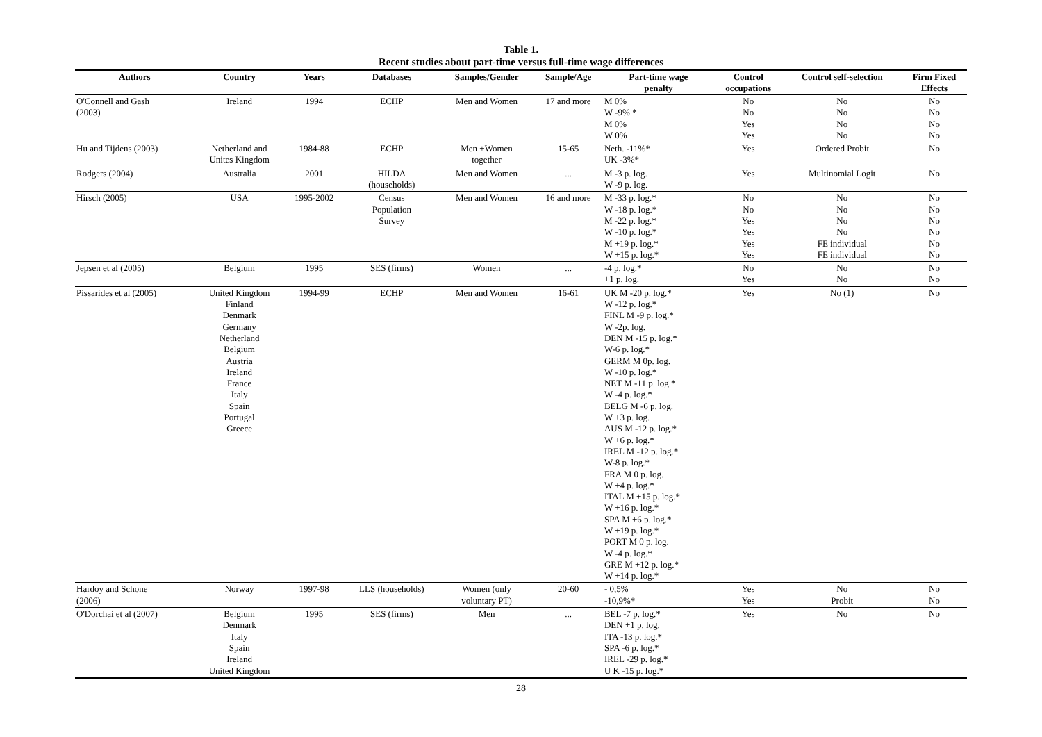Table 1.
Recent studies about part-time versus full-time wage differences
| Authors | Country | Years | Databases | Samples/Gender | Sample/Age | Part-time wage penalty | Control occupations | Control self-selection | Firm Fixed Effects |
| --- | --- | --- | --- | --- | --- | --- | --- | --- | --- |
| O'Connell and Gash (2003) | Ireland | 1994 | ECHP | Men and Women | 17 and more | M 0% W -9% * M 0% W 0% | No No Yes Yes | No No No No | No No No No |
| Hu and Tijdens (2003) | Netherland and Unites Kingdom | 1984-88 | ECHP | Men +Women together | 15-65 | Neth. -11%* UK -3%* | Yes | Ordered Probit | No |
| Rodgers (2004) | Australia | 2001 | HILDA (households) | Men and Women | ... | M -3 p. log. W -9 p. log. | Yes | Multinomial Logit | No |
| Hirsch (2005) | USA | 1995-2002 | Census Population Survey | Men and Women | 16 and more | M -33 p. log.* W -18 p. log.* M -22 p. log.* W -10 p. log.* M +19 p. log.* W +15 p. log.* | No No Yes Yes Yes Yes | No No No No FE individual FE individual | No No No No No No |
| Jepsen et al (2005) | Belgium | 1995 | SES (firms) | Women | ... | -4 p. log.* +1 p. log. | No Yes | No No | No No |
| Pissarides et al (2005) | United Kingdom Finland Denmark Germany Netherland Belgium Austria Ireland France Italy Spain Portugal Greece | 1994-99 | ECHP | Men and Women | 16-61 | UK M -20 p. log.* W -12 p. log.* FINL M -9 p. log.* W -2p. log. DEN M -15 p. log.* W-6 p. log.* GERM M 0p. log. W -10 p. log.* NET M -11 p. log.* W -4 p. log.* BELG M -6 p. log. W +3 p. log. AUS M -12 p. log.* W +6 p. log.* IREL M -12 p. log.* W-8 p. log.* FRA M 0 p. log. W +4 p. log.* ITAL M +15 p. log.* W +16 p. log.* SPA M +6 p. log.* W +19 p. log.* PORT M 0 p. log. W -4 p. log.* GRE M +12 p. log.* W +14 p. log.* | Yes | No (1) | No |
| Hardoy and Schone (2006) | Norway | 1997-98 | LLS (households) | Women (only voluntary PT) | 20-60 | - 0,5% -10,9%* | Yes Yes | No Probit | No No |
| O'Dorchai et al (2007) | Belgium Denmark Italy Spain Ireland United Kingdom | 1995 | SES (firms) | Men | ... | BEL -7 p. log.* DEN +1 p. log. ITA -13 p. log.* SPA -6 p. log.* IREL -29 p. log.* U K -15 p. log.* | Yes | No | No |
28